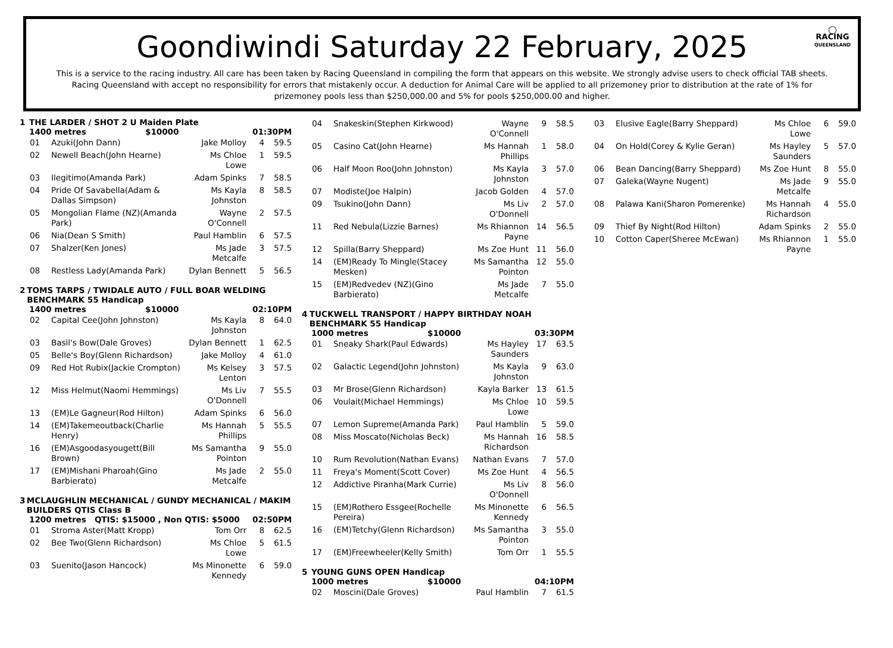◯
RACING
QUEENSLAND
Goondiwindi Saturday 22 February, 2025
This is a service to the racing industry. All care has been taken by Racing Queensland in compiling the form that appears on this website. We strongly advise users to check official TAB sheets. Racing Queensland with accept no responsibility for errors that mistakenly occur. A deduction for Animal Care will be applied to all prizemoney prior to distribution at the rate of 1% for prizemoney pools less than $250,000.00 and 5% for pools $250,000.00 and higher.
1 THE LARDER / SHOT 2 U Maiden Plate
1400 metres $10000 01:30PM
| 01 | Azuki(John Dann) | Jake Molloy | 4 | 59.5 |
| 02 | Newell Beach(John Hearne) | Ms Chloe Lowe | 1 | 59.5 |
| 03 | Ilegitimo(Amanda Park) | Adam Spinks | 7 | 58.5 |
| 04 | Pride Of Savabella(Adam & Dallas Simpson) | Ms Kayla Johnston | 8 | 58.5 |
| 05 | Mongolian Flame (NZ)(Amanda Park) | Wayne O'Connell | 2 | 57.5 |
| 06 | Nia(Dean S Smith) | Paul Hamblin | 6 | 57.5 |
| 07 | Shalzer(Ken Jones) | Ms Jade Metcalfe | 3 | 57.5 |
| 08 | Restless Lady(Amanda Park) | Dylan Bennett | 5 | 56.5 |
2 TOMS TARPS / TWIDALE AUTO / FULL BOAR WELDING BENCHMARK 55 Handicap
1400 metres $10000 02:10PM
| 02 | Capital Cee(John Johnston) | Ms Kayla Johnston | 8 | 64.0 |
| 03 | Basil's Bow(Dale Groves) | Dylan Bennett | 1 | 62.5 |
| 05 | Belle's Boy(Glenn Richardson) | Jake Molloy | 4 | 61.0 |
| 09 | Red Hot Rubix(Jackie Crompton) | Ms Kelsey Lenton | 3 | 57.5 |
| 12 | Miss Helmut(Naomi Hemmings) | Ms Liv O'Donnell | 7 | 55.5 |
| 13 | (EM)Le Gagneur(Rod Hilton) | Adam Spinks | 6 | 56.0 |
| 14 | (EM)Takemeoutback(Charlie Henry) | Ms Hannah Phillips | 5 | 55.5 |
| 16 | (EM)Asgoodasyougett(Bill Brown) | Ms Samantha Pointon | 9 | 55.0 |
| 17 | (EM)Mishani Pharoah(Gino Barbierato) | Ms Jade Metcalfe | 2 | 55.0 |
3 MCLAUGHLIN MECHANICAL / GUNDY MECHANICAL / MAKIM BUILDERS QTIS Class B
1200 metres QTIS: $15000 , Non QTIS: $5000 02:50PM
| 01 | Stroma Aster(Matt Kropp) | Tom Orr | 8 | 62.5 |
| 02 | Bee Two(Glenn Richardson) | Ms Chloe Lowe | 5 | 61.5 |
| 03 | Suenito(Jason Hancock) | Ms Minonette Kennedy | 6 | 59.0 |
| 04 | Snakeskin(Stephen Kirkwood) | Wayne O'Connell | 9 | 58.5 |
| 05 | Casino Cat(John Hearne) | Ms Hannah Phillips | 1 | 58.0 |
| 06 | Half Moon Roo(John Johnston) | Ms Kayla Johnston | 3 | 57.0 |
| 07 | Modiste(Joe Halpin) | Jacob Golden | 4 | 57.0 |
| 09 | Tsukino(John Dann) | Ms Liv O'Donnell | 2 | 57.0 |
| 11 | Red Nebula(Lizzie Barnes) | Ms Rhiannon Payne | 14 | 56.5 |
| 12 | Spilla(Barry Sheppard) | Ms Zoe Hunt | 11 | 56.0 |
| 14 | (EM)Ready To Mingle(Stacey Mesken) | Ms Samantha Pointon | 12 | 55.0 |
| 15 | (EM)Redvedev (NZ)(Gino Barbierato) | Ms Jade Metcalfe | 7 | 55.0 |
4 TUCKWELL TRANSPORT / HAPPY BIRTHDAY NOAH BENCHMARK 55 Handicap
1000 metres $10000 03:30PM
| 01 | Sneaky Shark(Paul Edwards) | Ms Hayley Saunders | 17 | 63.5 |
| 02 | Galactic Legend(John Johnston) | Ms Kayla Johnston | 9 | 63.0 |
| 03 | Mr Brose(Glenn Richardson) | Kayla Barker | 13 | 61.5 |
| 06 | Voulait(Michael Hemmings) | Ms Chloe Lowe | 10 | 59.5 |
| 07 | Lemon Supreme(Amanda Park) | Paul Hamblin | 5 | 59.0 |
| 08 | Miss Moscato(Nicholas Beck) | Ms Hannah Richardson | 16 | 58.5 |
| 10 | Rum Revolution(Nathan Evans) | Nathan Evans | 7 | 57.0 |
| 11 | Freya's Moment(Scott Cover) | Ms Zoe Hunt | 4 | 56.5 |
| 12 | Addictive Piranha(Mark Currie) | Ms Liv O'Donnell | 8 | 56.0 |
| 15 | (EM)Rothero Essgee(Rochelle Pereira) | Ms Minonette Kennedy | 6 | 56.5 |
| 16 | (EM)Tetchy(Glenn Richardson) | Ms Samantha Pointon | 3 | 55.0 |
| 17 | (EM)Freewheeler(Kelly Smith) | Tom Orr | 1 | 55.5 |
5 YOUNG GUNS OPEN Handicap
1000 metres $10000 04:10PM
| 02 | Moscini(Dale Groves) | Paul Hamblin | 7 | 61.5 |
| 03 | Elusive Eagle(Barry Sheppard) | Ms Chloe Lowe | 6 | 59.0 |
| 04 | On Hold(Corey & Kylie Geran) | Ms Hayley Saunders | 5 | 57.0 |
| 06 | Bean Dancing(Barry Sheppard) | Ms Zoe Hunt | 8 | 55.0 |
| 07 | Galeka(Wayne Nugent) | Ms Jade Metcalfe | 9 | 55.0 |
| 08 | Palawa Kani(Sharon Pomerenke) | Ms Hannah Richardson | 4 | 55.0 |
| 09 | Thief By Night(Rod Hilton) | Adam Spinks | 2 | 55.0 |
| 10 | Cotton Caper(Sheree McEwan) | Ms Rhiannon Payne | 1 | 55.0 |